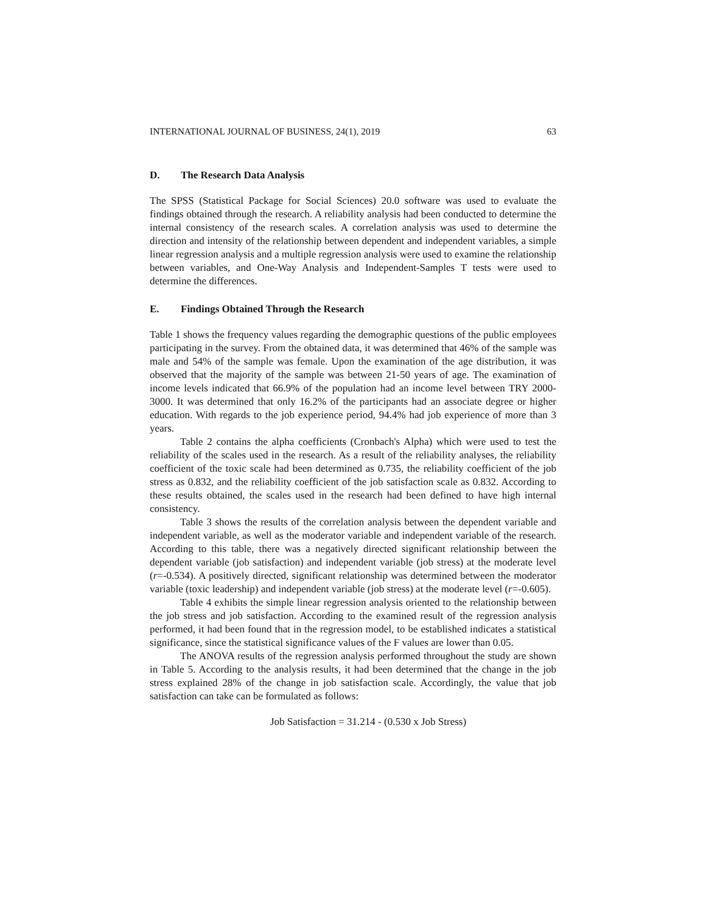INTERNATIONAL JOURNAL OF BUSINESS, 24(1), 2019 63
D. The Research Data Analysis
The SPSS (Statistical Package for Social Sciences) 20.0 software was used to evaluate the findings obtained through the research. A reliability analysis had been conducted to determine the internal consistency of the research scales. A correlation analysis was used to determine the direction and intensity of the relationship between dependent and independent variables, a simple linear regression analysis and a multiple regression analysis were used to examine the relationship between variables, and One-Way Analysis and Independent-Samples T tests were used to determine the differences.
E. Findings Obtained Through the Research
Table 1 shows the frequency values regarding the demographic questions of the public employees participating in the survey. From the obtained data, it was determined that 46% of the sample was male and 54% of the sample was female. Upon the examination of the age distribution, it was observed that the majority of the sample was between 21-50 years of age. The examination of income levels indicated that 66.9% of the population had an income level between TRY 2000-3000. It was determined that only 16.2% of the participants had an associate degree or higher education. With regards to the job experience period, 94.4% had job experience of more than 3 years.
Table 2 contains the alpha coefficients (Cronbach's Alpha) which were used to test the reliability of the scales used in the research. As a result of the reliability analyses, the reliability coefficient of the toxic scale had been determined as 0.735, the reliability coefficient of the job stress as 0.832, and the reliability coefficient of the job satisfaction scale as 0.832. According to these results obtained, the scales used in the research had been defined to have high internal consistency.
Table 3 shows the results of the correlation analysis between the dependent variable and independent variable, as well as the moderator variable and independent variable of the research. According to this table, there was a negatively directed significant relationship between the dependent variable (job satisfaction) and independent variable (job stress) at the moderate level (r=-0.534). A positively directed, significant relationship was determined between the moderator variable (toxic leadership) and independent variable (job stress) at the moderate level (r=-0.605).
Table 4 exhibits the simple linear regression analysis oriented to the relationship between the job stress and job satisfaction. According to the examined result of the regression analysis performed, it had been found that in the regression model, to be established indicates a statistical significance, since the statistical significance values of the F values are lower than 0.05.
The ANOVA results of the regression analysis performed throughout the study are shown in Table 5. According to the analysis results, it had been determined that the change in the job stress explained 28% of the change in job satisfaction scale. Accordingly, the value that job satisfaction can take can be formulated as follows:
Job Satisfaction = 31.214 - (0.530 x Job Stress)